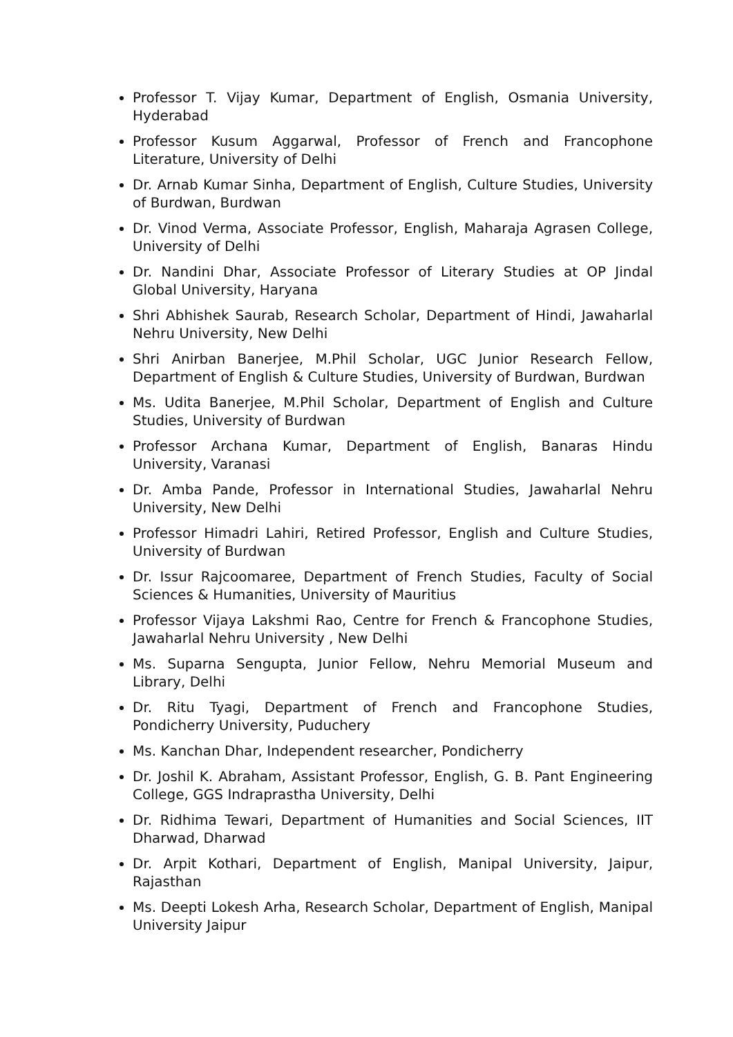Professor T. Vijay Kumar, Department of English, Osmania University, Hyderabad
Professor Kusum Aggarwal, Professor of French and Francophone Literature, University of Delhi
Dr. Arnab Kumar Sinha, Department of English, Culture Studies, University of Burdwan, Burdwan
Dr. Vinod Verma, Associate Professor, English, Maharaja Agrasen College, University of Delhi
Dr. Nandini Dhar, Associate Professor of Literary Studies at OP Jindal Global University, Haryana
Shri Abhishek Saurab, Research Scholar, Department of Hindi, Jawaharlal Nehru University, New Delhi
Shri Anirban Banerjee, M.Phil Scholar, UGC Junior Research Fellow, Department of English & Culture Studies, University of Burdwan, Burdwan
Ms. Udita Banerjee, M.Phil Scholar, Department of English and Culture Studies, University of Burdwan
Professor Archana Kumar, Department of English, Banaras Hindu University, Varanasi
Dr. Amba Pande, Professor in International Studies, Jawaharlal Nehru University, New Delhi
Professor Himadri Lahiri, Retired Professor, English and Culture Studies, University of Burdwan
Dr. Issur Rajcoomaree, Department of French Studies, Faculty of Social Sciences & Humanities, University of Mauritius
Professor Vijaya Lakshmi Rao, Centre for French & Francophone Studies, Jawaharlal Nehru University , New Delhi
Ms. Suparna Sengupta, Junior Fellow, Nehru Memorial Museum and Library, Delhi
Dr. Ritu Tyagi, Department of French and Francophone Studies, Pondicherry University, Puduchery
Ms. Kanchan Dhar, Independent researcher, Pondicherry
Dr. Joshil K. Abraham, Assistant Professor, English, G. B. Pant Engineering College, GGS Indraprastha University, Delhi
Dr. Ridhima Tewari, Department of Humanities and Social Sciences, IIT Dharwad, Dharwad
Dr. Arpit Kothari, Department of English, Manipal University, Jaipur, Rajasthan
Ms. Deepti Lokesh Arha, Research Scholar, Department of English, Manipal University Jaipur